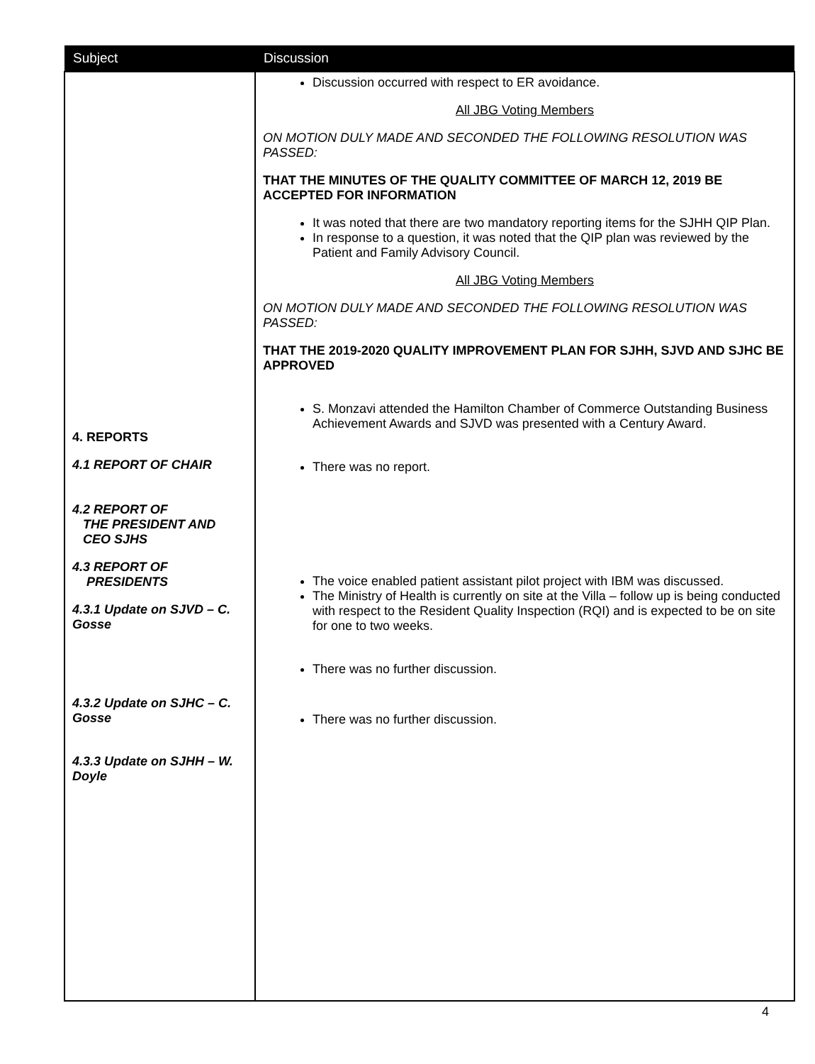| Subject | Discussion |
| --- | --- |
| 4. REPORTS 4.1 REPORT OF CHAIR 4.2 REPORT OF THE PRESIDENT AND CEO SJHS 4.3 REPORT OF PRESIDENTS 4.3.1 Update on SJVD – C. Gosse 4.3.2 Update on SJHC – C. Gosse 4.3.3 Update on SJHH – W. Doyle | Discussion occurred with respect to ER avoidance. All JBG Voting Members ON MOTION DULY MADE AND SECONDED THE FOLLOWING RESOLUTION WAS PASSED: THAT THE MINUTES OF THE QUALITY COMMITTEE OF MARCH 12, 2019 BE ACCEPTED FOR INFORMATION It was noted that there are two mandatory reporting items for the SJHH QIP Plan. In response to a question, it was noted that the QIP plan was reviewed by the Patient and Family Advisory Council. All JBG Voting Members ON MOTION DULY MADE AND SECONDED THE FOLLOWING RESOLUTION WAS PASSED: THAT THE 2019-2020 QUALITY IMPROVEMENT PLAN FOR SJHH, SJVD AND SJHC BE APPROVED S. Monzavi attended the Hamilton Chamber of Commerce Outstanding Business Achievement Awards and SJVD was presented with a Century Award. There was no report. The voice enabled patient assistant pilot project with IBM was discussed. The Ministry of Health is currently on site at the Villa – follow up is being conducted with respect to the Resident Quality Inspection (RQI) and is expected to be on site for one to two weeks. There was no further discussion. There was no further discussion. |
4